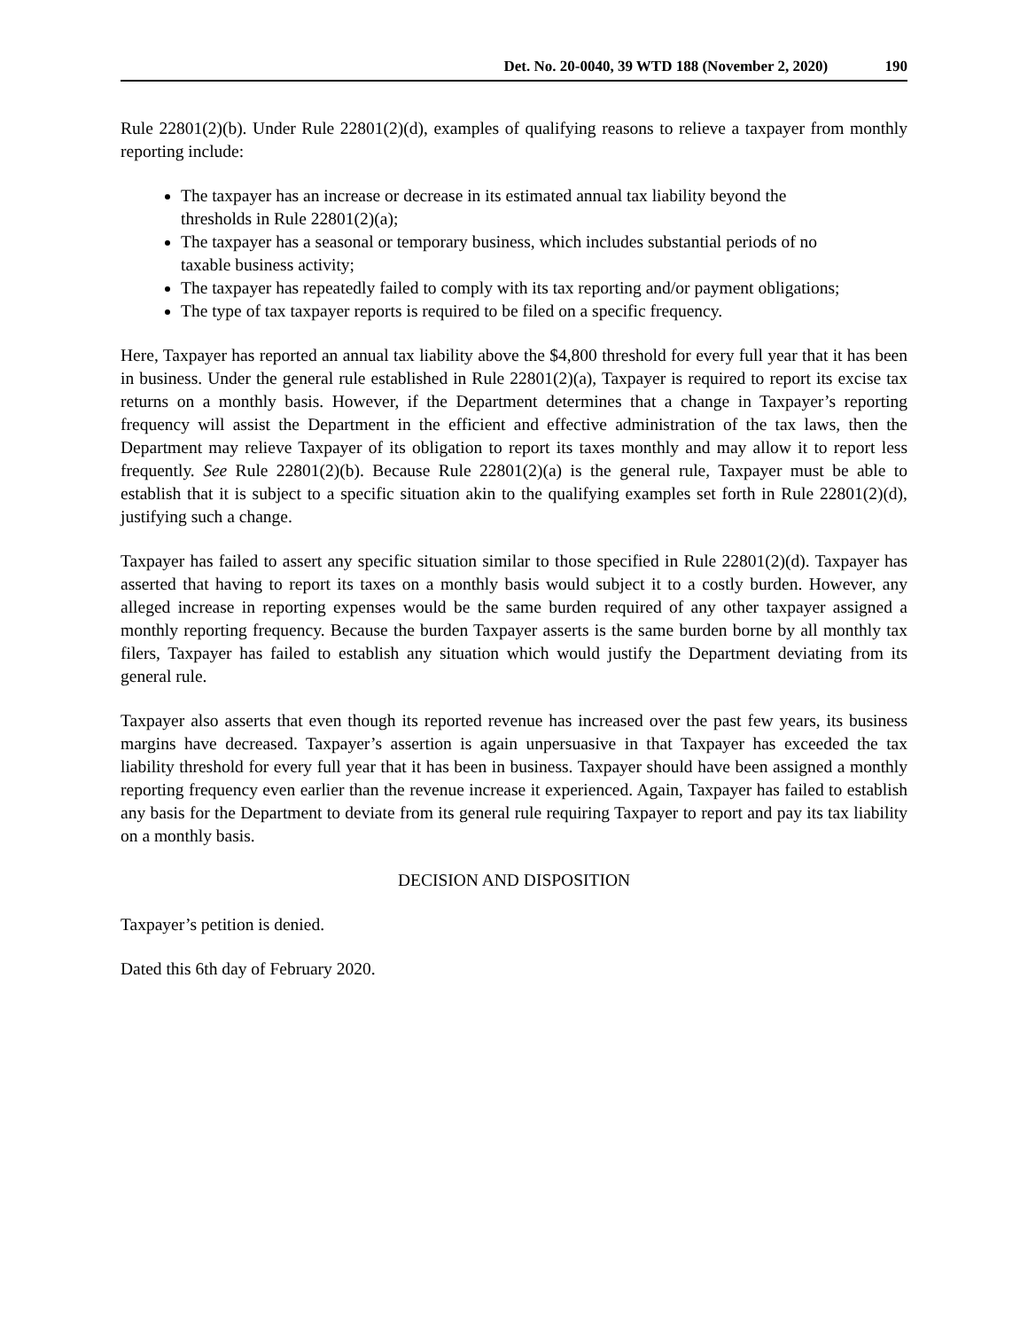Det. No. 20-0040, 39 WTD 188 (November 2, 2020) 190
Rule 22801(2)(b). Under Rule 22801(2)(d), examples of qualifying reasons to relieve a taxpayer from monthly reporting include:
The taxpayer has an increase or decrease in its estimated annual tax liability beyond the thresholds in Rule 22801(2)(a);
The taxpayer has a seasonal or temporary business, which includes substantial periods of no taxable business activity;
The taxpayer has repeatedly failed to comply with its tax reporting and/or payment obligations;
The type of tax taxpayer reports is required to be filed on a specific frequency.
Here, Taxpayer has reported an annual tax liability above the $4,800 threshold for every full year that it has been in business. Under the general rule established in Rule 22801(2)(a), Taxpayer is required to report its excise tax returns on a monthly basis. However, if the Department determines that a change in Taxpayer’s reporting frequency will assist the Department in the efficient and effective administration of the tax laws, then the Department may relieve Taxpayer of its obligation to report its taxes monthly and may allow it to report less frequently. See Rule 22801(2)(b). Because Rule 22801(2)(a) is the general rule, Taxpayer must be able to establish that it is subject to a specific situation akin to the qualifying examples set forth in Rule 22801(2)(d), justifying such a change.
Taxpayer has failed to assert any specific situation similar to those specified in Rule 22801(2)(d). Taxpayer has asserted that having to report its taxes on a monthly basis would subject it to a costly burden. However, any alleged increase in reporting expenses would be the same burden required of any other taxpayer assigned a monthly reporting frequency. Because the burden Taxpayer asserts is the same burden borne by all monthly tax filers, Taxpayer has failed to establish any situation which would justify the Department deviating from its general rule.
Taxpayer also asserts that even though its reported revenue has increased over the past few years, its business margins have decreased. Taxpayer’s assertion is again unpersuasive in that Taxpayer has exceeded the tax liability threshold for every full year that it has been in business. Taxpayer should have been assigned a monthly reporting frequency even earlier than the revenue increase it experienced. Again, Taxpayer has failed to establish any basis for the Department to deviate from its general rule requiring Taxpayer to report and pay its tax liability on a monthly basis.
DECISION AND DISPOSITION
Taxpayer’s petition is denied.
Dated this 6th day of February 2020.